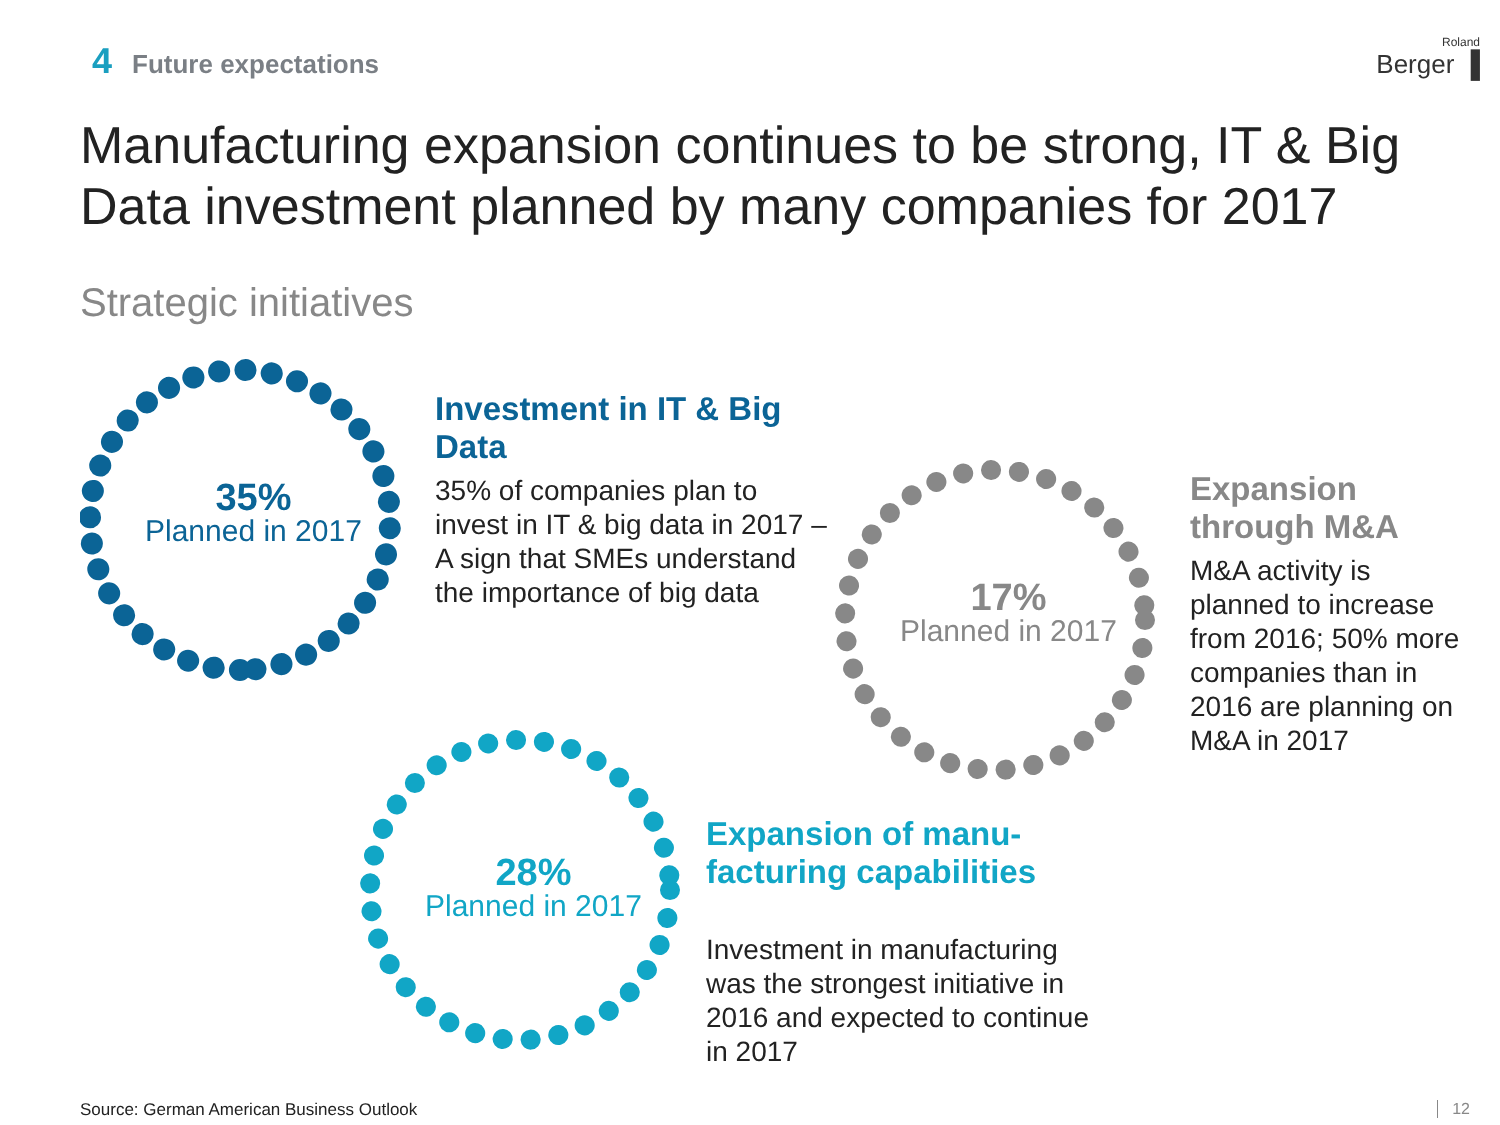4 Future expectations Roland
Berger ▐
Manufacturing expansion continues to be strong, IT & Big Data investment planned by many companies for 2017
Strategic initiatives
35%
Planned in 2017
Investment in IT & Big Data
35% of companies plan to invest in IT & big data in 2017 – A sign that SMEs understand the importance of big data
17%
Planned in 2017
Expansion through M&A
M&A activity is planned to increase from 2016; 50% more companies than in 2016 are planning on M&A in 2017
28%
Planned in 2017
Expansion of manu-
facturing capabilities
Investment in manufacturing was the strongest initiative in 2016 and expected to continue in 2017
Source: German American Business Outlook
12